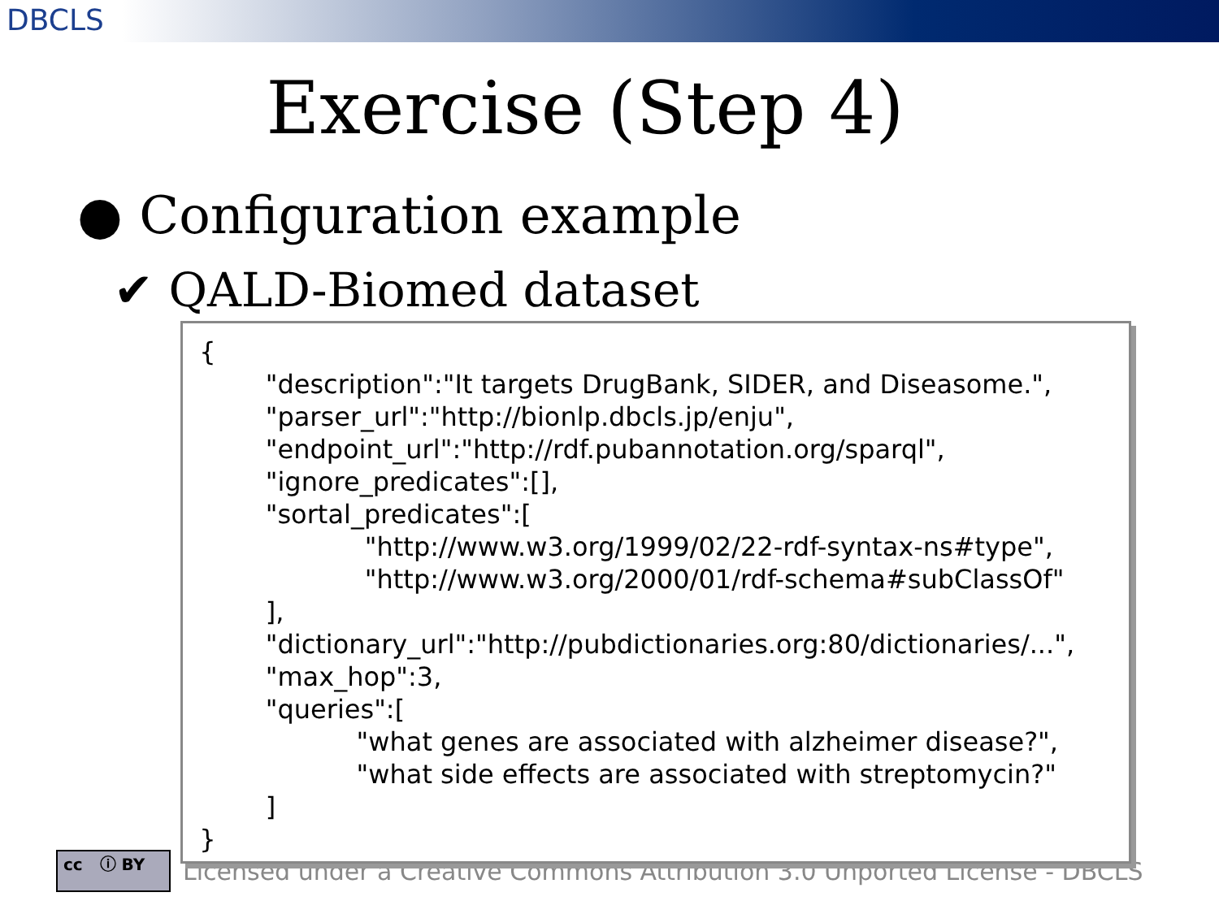DBCLS
Exercise (Step 4)
● Configuration example
✔ QALD-Biomed dataset
Licensed under a Creative Commons Attribution 3.0 Unported License - DBCLS
cc ⓘ BY
{
"description":"It targets DrugBank, SIDER, and Diseasome.",
"parser_url":"http://bionlp.dbcls.jp/enju",
"endpoint_url":"http://rdf.pubannotation.org/sparql",
"ignore_predicates":[],
"sortal_predicates":[
"http://www.w3.org/1999/02/22-rdf-syntax-ns#type",
"http://www.w3.org/2000/01/rdf-schema#subClassOf"
],
"dictionary_url":"http://pubdictionaries.org:80/dictionaries/...",
"max_hop":3,
"queries":[
"what genes are associated with alzheimer disease?",
"what side effects are associated with streptomycin?"
]
}